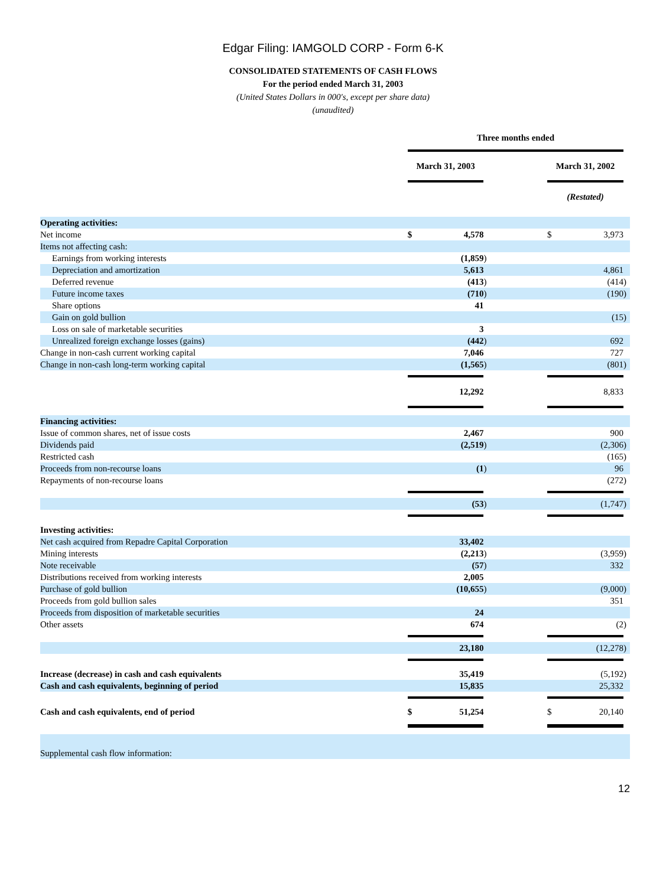Edgar Filing: IAMGOLD CORP - Form 6-K
CONSOLIDATED STATEMENTS OF CASH FLOWS
For the period ended March 31, 2003
(United States Dollars in 000's, except per share data)
(unaudited)
| | Three months ended | | | | |
| | March 31, 2003 | | | March 31, 2002 | |
| | | | | (Restated) | |
| Operating activities: | | | | | |
| Net income | $ 4,578 | | | $ 3,973 | |
| Items not affecting cash: | | | | | |
| Earnings from working interests | (1,859 | ) | | | |
| Depreciation and amortization | 5,613 | | | 4,861 | |
| Deferred revenue | (413 | ) | | (414 | ) |
| Future income taxes | (710 | ) | | (190 | ) |
| Share options | 41 | | | | |
| Gain on gold bullion | | | | (15 | ) |
| Loss on sale of marketable securities | 3 | | | | |
| Unrealized foreign exchange losses (gains) | (442 | ) | | 692 | |
| Change in non-cash current working capital | 7,046 | | | 727 | |
| Change in non-cash long-term working capital | (1,565 | ) | | (801 | ) |
| | 12,292 | | | 8,833 | |
| Financing activities: | | | | | |
| Issue of common shares, net of issue costs | 2,467 | | | 900 | |
| Dividends paid | (2,519 | ) | | (2,306 | ) |
| Restricted cash | | | | (165 | ) |
| Proceeds from non-recourse loans | (1 | ) | | 96 | |
| Repayments of non-recourse loans | | | | (272 | ) |
| | (53 | ) | | (1,747 | ) |
| Investing activities: | | | | | |
| Net cash acquired from Repadre Capital Corporation | 33,402 | | | | |
| Mining interests | (2,213 | ) | | (3,959 | ) |
| Note receivable | (57 | ) | | 332 | |
| Distributions received from working interests | 2,005 | | | | |
| Purchase of gold bullion | (10,655 | ) | | (9,000 | ) |
| Proceeds from gold bullion sales | | | | 351 | |
| Proceeds from disposition of marketable securities | 24 | | | | |
| Other assets | 674 | | | (2 | ) |
| | 23,180 | | | (12,278 | ) |
| Increase (decrease) in cash and cash equivalents | 35,419 | | | (5,192 | ) |
| Cash and cash equivalents, beginning of period | 15,835 | | | 25,332 | |
| Cash and cash equivalents, end of period | $ 51,254 | | | $ 20,140 | |
| Supplemental cash flow information: | | | | | |
12